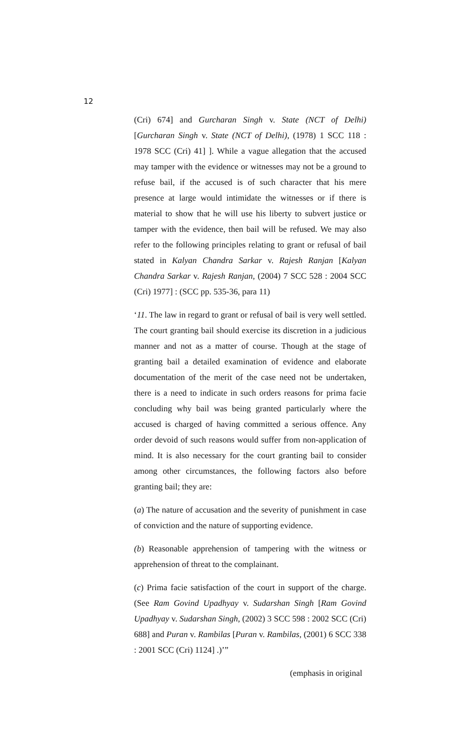12
(Cri) 674] and Gurcharan Singh v. State (NCT of Delhi) [Gurcharan Singh v. State (NCT of Delhi), (1978) 1 SCC 118 : 1978 SCC (Cri) 41] ]. While a vague allegation that the accused may tamper with the evidence or witnesses may not be a ground to refuse bail, if the accused is of such character that his mere presence at large would intimidate the witnesses or if there is material to show that he will use his liberty to subvert justice or tamper with the evidence, then bail will be refused. We may also refer to the following principles relating to grant or refusal of bail stated in Kalyan Chandra Sarkar v. Rajesh Ranjan [Kalyan Chandra Sarkar v. Rajesh Ranjan, (2004) 7 SCC 528 : 2004 SCC (Cri) 1977] : (SCC pp. 535-36, para 11)
‘11. The law in regard to grant or refusal of bail is very well settled. The court granting bail should exercise its discretion in a judicious manner and not as a matter of course. Though at the stage of granting bail a detailed examination of evidence and elaborate documentation of the merit of the case need not be undertaken, there is a need to indicate in such orders reasons for prima facie concluding why bail was being granted particularly where the accused is charged of having committed a serious offence. Any order devoid of such reasons would suffer from non-application of mind. It is also necessary for the court granting bail to consider among other circumstances, the following factors also before granting bail; they are:
(a) The nature of accusation and the severity of punishment in case of conviction and the nature of supporting evidence.
(b) Reasonable apprehension of tampering with the witness or apprehension of threat to the complainant.
(c) Prima facie satisfaction of the court in support of the charge. (See Ram Govind Upadhyay v. Sudarshan Singh [Ram Govind Upadhyay v. Sudarshan Singh, (2002) 3 SCC 598 : 2002 SCC (Cri) 688] and Puran v. Rambilas [Puran v. Rambilas, (2001) 6 SCC 338 : 2001 SCC (Cri) 1124] .)’”
(emphasis in original